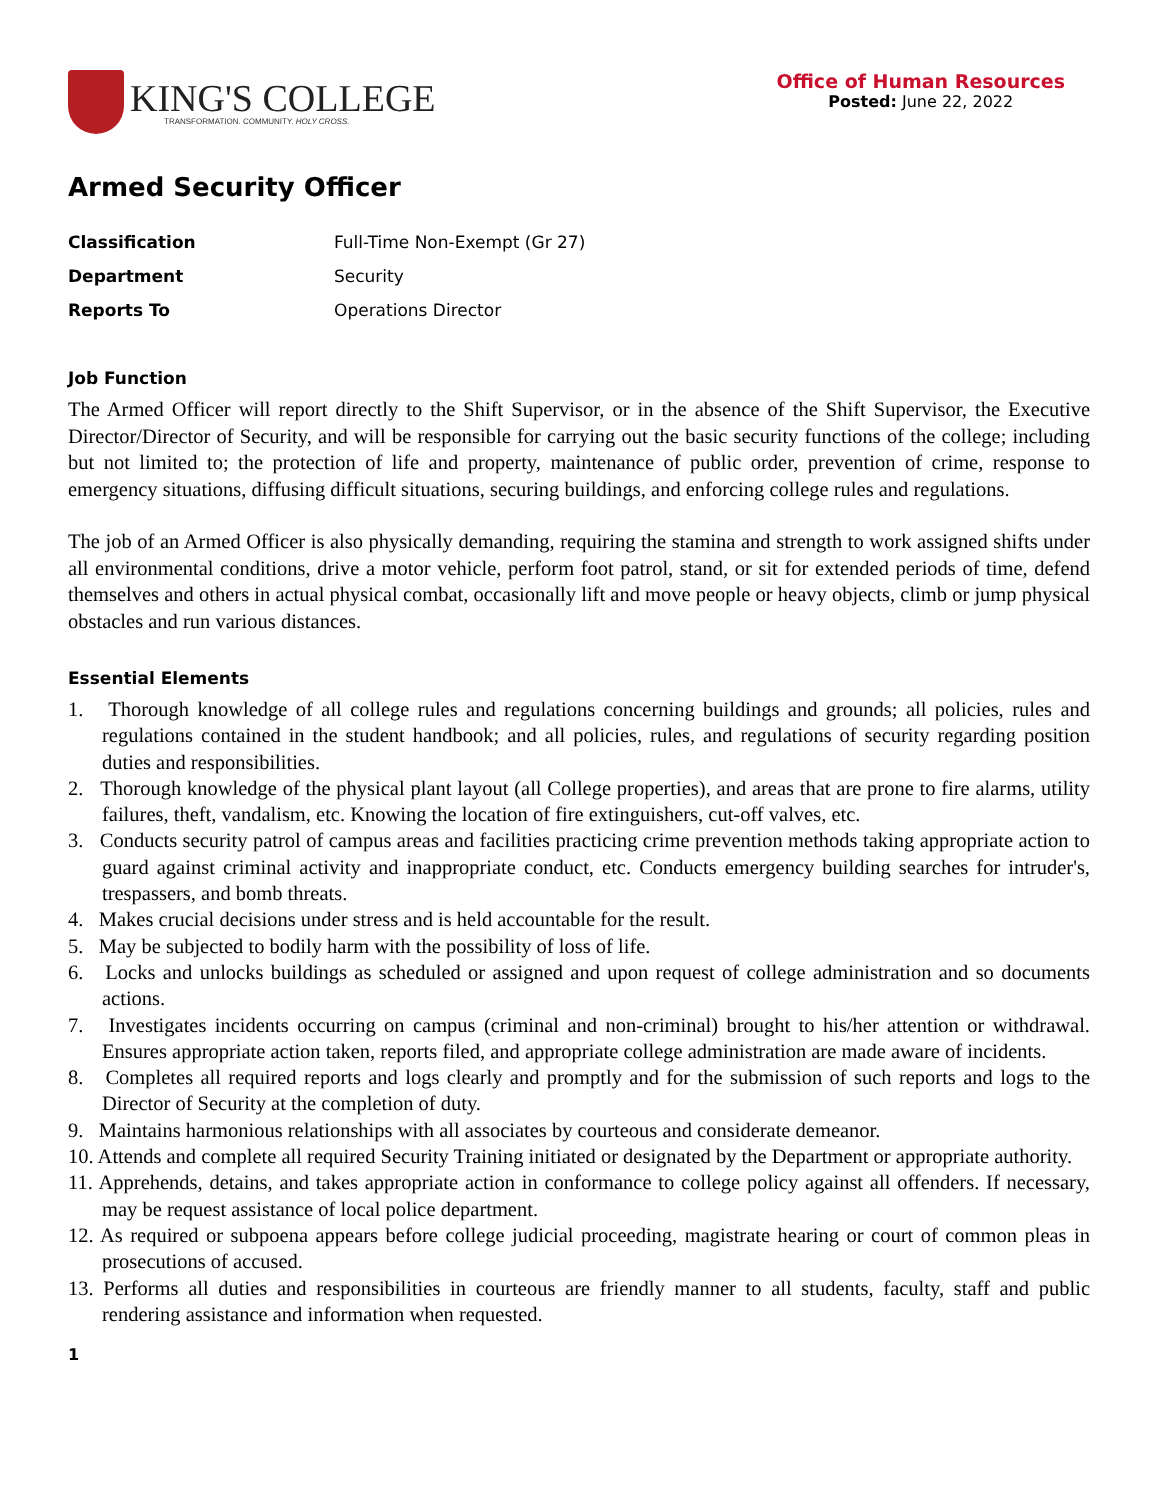KING'S COLLEGE
TRANSFORMATION. COMMUNITY. HOLY CROSS.
Office of Human Resources
Posted: June 22, 2022
Armed Security Officer
Classification Full-Time Non-Exempt (Gr 27)
Department Security
Reports To Operations Director
Job Function
The Armed Officer will report directly to the Shift Supervisor, or in the absence of the Shift Supervisor, the Executive Director/Director of Security, and will be responsible for carrying out the basic security functions of the college; including but not limited to; the protection of life and property, maintenance of public order, prevention of crime, response to emergency situations, diffusing difficult situations, securing buildings, and enforcing college rules and regulations.
The job of an Armed Officer is also physically demanding, requiring the stamina and strength to work assigned shifts under all environmental conditions, drive a motor vehicle, perform foot patrol, stand, or sit for extended periods of time, defend themselves and others in actual physical combat, occasionally lift and move people or heavy objects, climb or jump physical obstacles and run various distances.
Essential Elements
1. Thorough knowledge of all college rules and regulations concerning buildings and grounds; all policies, rules and regulations contained in the student handbook; and all policies, rules, and regulations of security regarding position duties and responsibilities.
2. Thorough knowledge of the physical plant layout (all College properties), and areas that are prone to fire alarms, utility failures, theft, vandalism, etc. Knowing the location of fire extinguishers, cut-off valves, etc.
3. Conducts security patrol of campus areas and facilities practicing crime prevention methods taking appropriate action to guard against criminal activity and inappropriate conduct, etc. Conducts emergency building searches for intruder's, trespassers, and bomb threats.
4. Makes crucial decisions under stress and is held accountable for the result.
5. May be subjected to bodily harm with the possibility of loss of life.
6. Locks and unlocks buildings as scheduled or assigned and upon request of college administration and so documents actions.
7. Investigates incidents occurring on campus (criminal and non-criminal) brought to his/her attention or withdrawal. Ensures appropriate action taken, reports filed, and appropriate college administration are made aware of incidents.
8. Completes all required reports and logs clearly and promptly and for the submission of such reports and logs to the Director of Security at the completion of duty.
9. Maintains harmonious relationships with all associates by courteous and considerate demeanor.
10. Attends and complete all required Security Training initiated or designated by the Department or appropriate authority.
11. Apprehends, detains, and takes appropriate action in conformance to college policy against all offenders. If necessary, may be request assistance of local police department.
12. As required or subpoena appears before college judicial proceeding, magistrate hearing or court of common pleas in prosecutions of accused.
13. Performs all duties and responsibilities in courteous are friendly manner to all students, faculty, staff and public rendering assistance and information when requested.
1